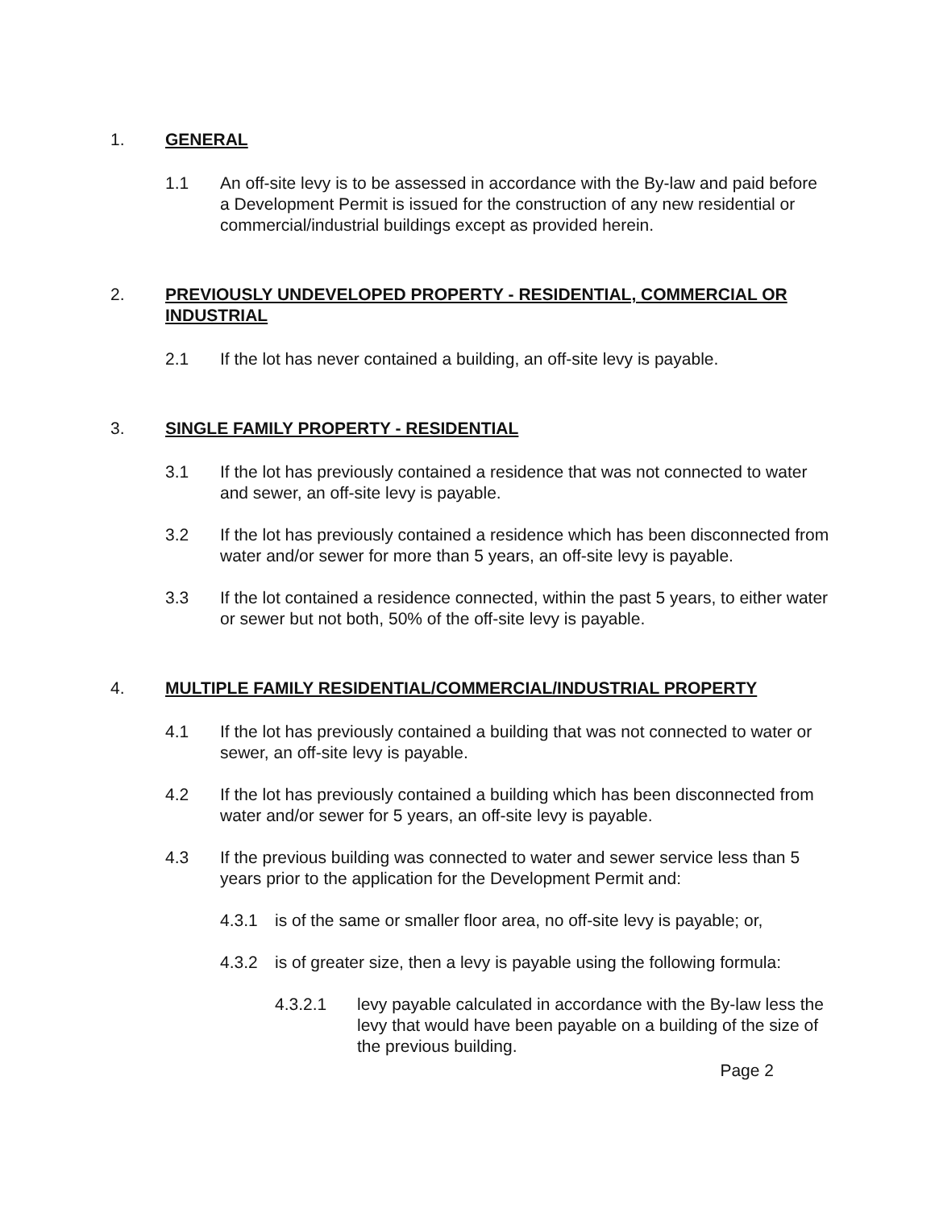1. GENERAL
1.1 An off-site levy is to be assessed in accordance with the By-law and paid before a Development Permit is issued for the construction of any new residential or commercial/industrial buildings except as provided herein.
2. PREVIOUSLY UNDEVELOPED PROPERTY - RESIDENTIAL, COMMERCIAL OR INDUSTRIAL
2.1 If the lot has never contained a building, an off-site levy is payable.
3. SINGLE FAMILY PROPERTY - RESIDENTIAL
3.1 If the lot has previously contained a residence that was not connected to water and sewer, an off-site levy is payable.
3.2 If the lot has previously contained a residence which has been disconnected from water and/or sewer for more than 5 years, an off-site levy is payable.
3.3 If the lot contained a residence connected, within the past 5 years, to either water or sewer but not both, 50% of the off-site levy is payable.
4. MULTIPLE FAMILY RESIDENTIAL/COMMERCIAL/INDUSTRIAL PROPERTY
4.1 If the lot has previously contained a building that was not connected to water or sewer, an off-site levy is payable.
4.2 If the lot has previously contained a building which has been disconnected from water and/or sewer for 5 years, an off-site levy is payable.
4.3 If the previous building was connected to water and sewer service less than 5 years prior to the application for the Development Permit and:
4.3.1 is of the same or smaller floor area, no off-site levy is payable; or,
4.3.2 is of greater size, then a levy is payable using the following formula:
4.3.2.1 levy payable calculated in accordance with the By-law less the levy that would have been payable on a building of the size of the previous building.
Page 2